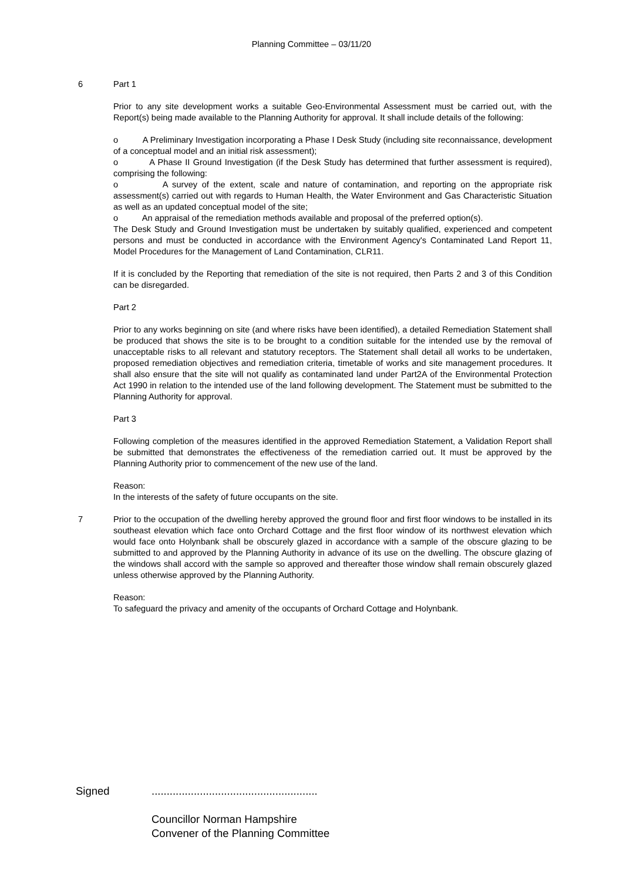Planning Committee – 03/11/20
6 Part 1
Prior to any site development works a suitable Geo-Environmental Assessment must be carried out, with the Report(s) being made available to the Planning Authority for approval. It shall include details of the following:
o A Preliminary Investigation incorporating a Phase I Desk Study (including site reconnaissance, development of a conceptual model and an initial risk assessment);
o A Phase II Ground Investigation (if the Desk Study has determined that further assessment is required), comprising the following:
o A survey of the extent, scale and nature of contamination, and reporting on the appropriate risk assessment(s) carried out with regards to Human Health, the Water Environment and Gas Characteristic Situation as well as an updated conceptual model of the site;
o An appraisal of the remediation methods available and proposal of the preferred option(s).
The Desk Study and Ground Investigation must be undertaken by suitably qualified, experienced and competent persons and must be conducted in accordance with the Environment Agency's Contaminated Land Report 11, Model Procedures for the Management of Land Contamination, CLR11.
If it is concluded by the Reporting that remediation of the site is not required, then Parts 2 and 3 of this Condition can be disregarded.
Part 2
Prior to any works beginning on site (and where risks have been identified), a detailed Remediation Statement shall be produced that shows the site is to be brought to a condition suitable for the intended use by the removal of unacceptable risks to all relevant and statutory receptors. The Statement shall detail all works to be undertaken, proposed remediation objectives and remediation criteria, timetable of works and site management procedures. It shall also ensure that the site will not qualify as contaminated land under Part2A of the Environmental Protection Act 1990 in relation to the intended use of the land following development. The Statement must be submitted to the Planning Authority for approval.
Part 3
Following completion of the measures identified in the approved Remediation Statement, a Validation Report shall be submitted that demonstrates the effectiveness of the remediation carried out. It must be approved by the Planning Authority prior to commencement of the new use of the land.
Reason:
In the interests of the safety of future occupants on the site.
7 Prior to the occupation of the dwelling hereby approved the ground floor and first floor windows to be installed in its southeast elevation which face onto Orchard Cottage and the first floor window of its northwest elevation which would face onto Holynbank shall be obscurely glazed in accordance with a sample of the obscure glazing to be submitted to and approved by the Planning Authority in advance of its use on the dwelling. The obscure glazing of the windows shall accord with the sample so approved and thereafter those window shall remain obscurely glazed unless otherwise approved by the Planning Authority.
Reason:
To safeguard the privacy and amenity of the occupants of Orchard Cottage and Holynbank.
Signed.......................................................
Councillor Norman Hampshire
Convener of the Planning Committee